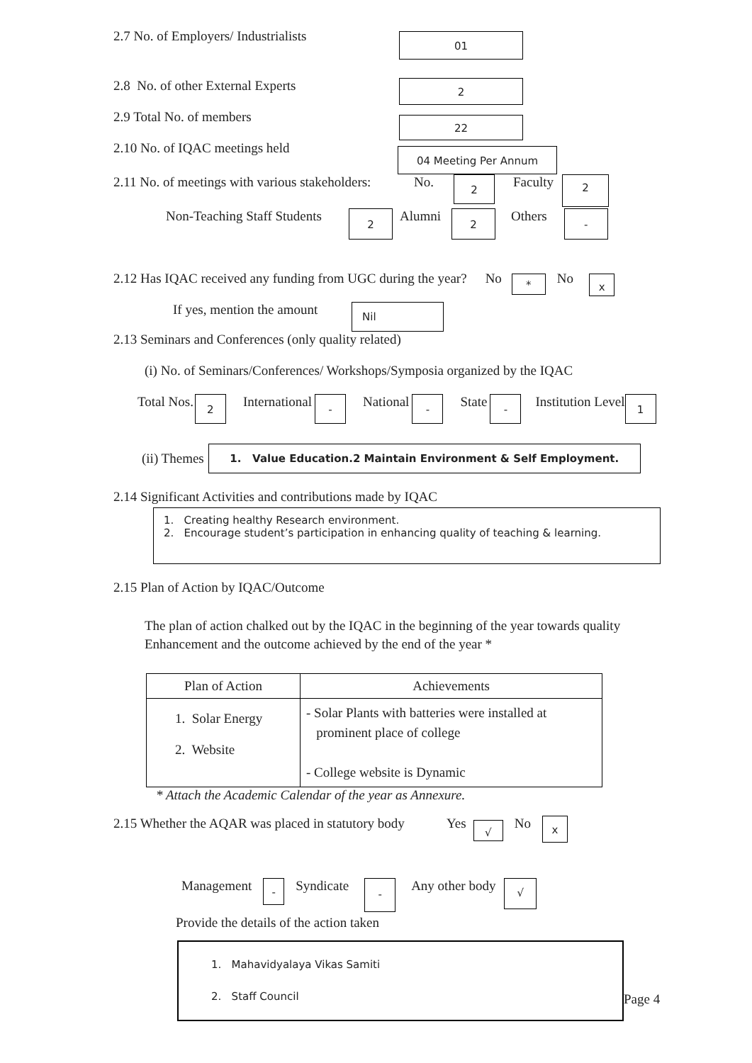2.7 No. of Employers/ Industrialists 01
2.8 No. of other External Experts 2
2.9 Total No. of members 22
2.10 No. of IQAC meetings held 04 Meeting Per Annum
2.11 No. of meetings with various stakeholders: No. 2 Faculty 2
Non-Teaching Staff Students 2 Alumni 2 Others -
2.12 Has IQAC received any funding from UGC during the year? No * No x
If yes, mention the amount Nil
2.13 Seminars and Conferences (only quality related)
(i) No. of Seminars/Conferences/ Workshops/Symposia organized by the IQAC
Total Nos. 2 International - National - State - Institution Level 1
(ii) Themes 1. Value Education.2 Maintain Environment & Self Employment.
2.14 Significant Activities and contributions made by IQAC
1. Creating healthy Research environment.
2. Encourage student’s participation in enhancing quality of teaching & learning.
2.15 Plan of Action by IQAC/Outcome
The plan of action chalked out by the IQAC in the beginning of the year towards quality
Enhancement and the outcome achieved by the end of the year *
| Plan of Action | Achievements |
| --- | --- |
| 1. Solar Energy 2. Website | - Solar Plants with batteries were installed at prominent place of college - College website is Dynamic |
* Attach the Academic Calendar of the year as Annexure.
2.15 Whether the AQAR was placed in statutory body Yes √ No x
Management - Syndicate - Any other body √
Provide the details of the action taken
1. Mahavidyalaya Vikas Samiti
2. Staff Council
Page 4